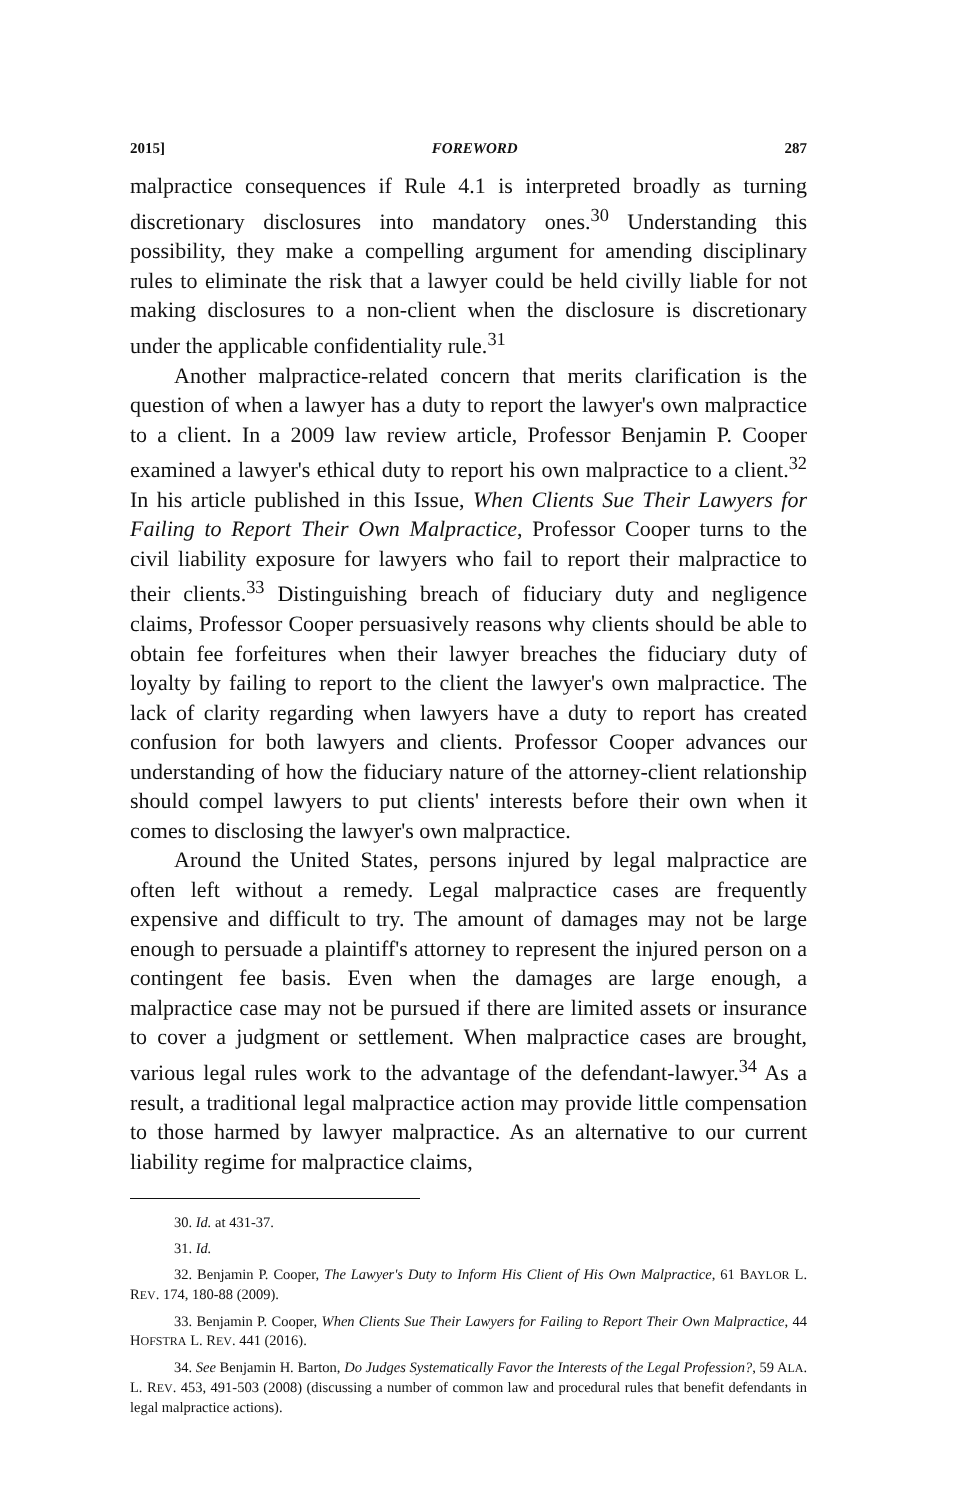2015] FOREWORD 287
malpractice consequences if Rule 4.1 is interpreted broadly as turning discretionary disclosures into mandatory ones.<sup>30</sup> Understanding this possibility, they make a compelling argument for amending disciplinary rules to eliminate the risk that a lawyer could be held civilly liable for not making disclosures to a non-client when the disclosure is discretionary under the applicable confidentiality rule.<sup>31</sup>
Another malpractice-related concern that merits clarification is the question of when a lawyer has a duty to report the lawyer's own malpractice to a client. In a 2009 law review article, Professor Benjamin P. Cooper examined a lawyer's ethical duty to report his own malpractice to a client.<sup>32</sup> In his article published in this Issue, When Clients Sue Their Lawyers for Failing to Report Their Own Malpractice, Professor Cooper turns to the civil liability exposure for lawyers who fail to report their malpractice to their clients.<sup>33</sup> Distinguishing breach of fiduciary duty and negligence claims, Professor Cooper persuasively reasons why clients should be able to obtain fee forfeitures when their lawyer breaches the fiduciary duty of loyalty by failing to report to the client the lawyer's own malpractice. The lack of clarity regarding when lawyers have a duty to report has created confusion for both lawyers and clients. Professor Cooper advances our understanding of how the fiduciary nature of the attorney-client relationship should compel lawyers to put clients' interests before their own when it comes to disclosing the lawyer's own malpractice.
Around the United States, persons injured by legal malpractice are often left without a remedy. Legal malpractice cases are frequently expensive and difficult to try. The amount of damages may not be large enough to persuade a plaintiff's attorney to represent the injured person on a contingent fee basis. Even when the damages are large enough, a malpractice case may not be pursued if there are limited assets or insurance to cover a judgment or settlement. When malpractice cases are brought, various legal rules work to the advantage of the defendant-lawyer.<sup>34</sup> As a result, a traditional legal malpractice action may provide little compensation to those harmed by lawyer malpractice. As an alternative to our current liability regime for malpractice claims,
30. Id. at 431-37.
31. Id.
32. Benjamin P. Cooper, The Lawyer's Duty to Inform His Client of His Own Malpractice, 61 BAYLOR L. REV. 174, 180-88 (2009).
33. Benjamin P. Cooper, When Clients Sue Their Lawyers for Failing to Report Their Own Malpractice, 44 HOFSTRA L. REV. 441 (2016).
34. See Benjamin H. Barton, Do Judges Systematically Favor the Interests of the Legal Profession?, 59 ALA. L. REV. 453, 491-503 (2008) (discussing a number of common law and procedural rules that benefit defendants in legal malpractice actions).